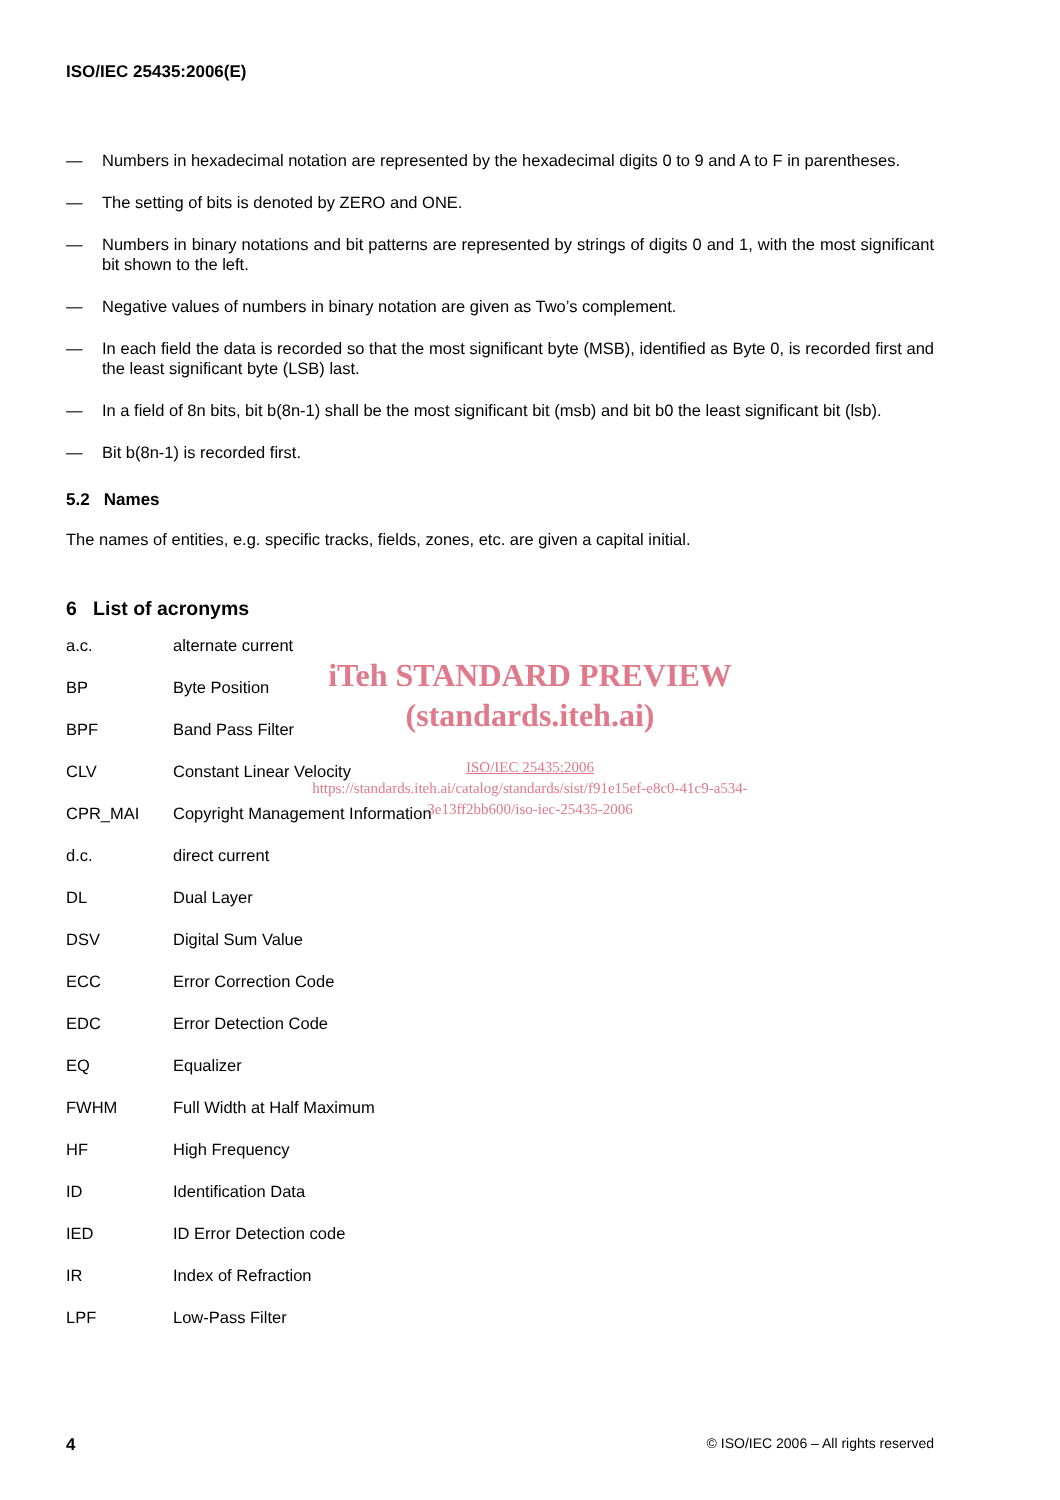ISO/IEC 25435:2006(E)
— Numbers in hexadecimal notation are represented by the hexadecimal digits 0 to 9 and A to F in parentheses.
— The setting of bits is denoted by ZERO and ONE.
— Numbers in binary notations and bit patterns are represented by strings of digits 0 and 1, with the most significant bit shown to the left.
— Negative values of numbers in binary notation are given as Two’s complement.
— In each field the data is recorded so that the most significant byte (MSB), identified as Byte 0, is recorded first and the least significant byte (LSB) last.
— In a field of 8n bits, bit b(8n-1) shall be the most significant bit (msb) and bit b0 the least significant bit (lsb).
— Bit b(8n-1) is recorded first.
5.2 Names
The names of entities, e.g. specific tracks, fields, zones, etc. are given a capital initial.
6 List of acronyms
a.c. alternate current
BP Byte Position
BPF Band Pass Filter
CLV Constant Linear Velocity
CPR_MAI Copyright Management Information
d.c. direct current
DL Dual Layer
DSV Digital Sum Value
ECC Error Correction Code
EDC Error Detection Code
EQ Equalizer
FWHM Full Width at Half Maximum
HF High Frequency
ID Identification Data
IED ID Error Detection code
IR Index of Refraction
LPF Low-Pass Filter
iTeh STANDARD PREVIEW
(standards.iteh.ai)
ISO/IEC 25435:2006
https://standards.iteh.ai/catalog/standards/sist/f91e15ef-e8c0-41c9-a534-3e13ff2bb600/iso-iec-25435-2006
4 © ISO/IEC 2006 – All rights reserved